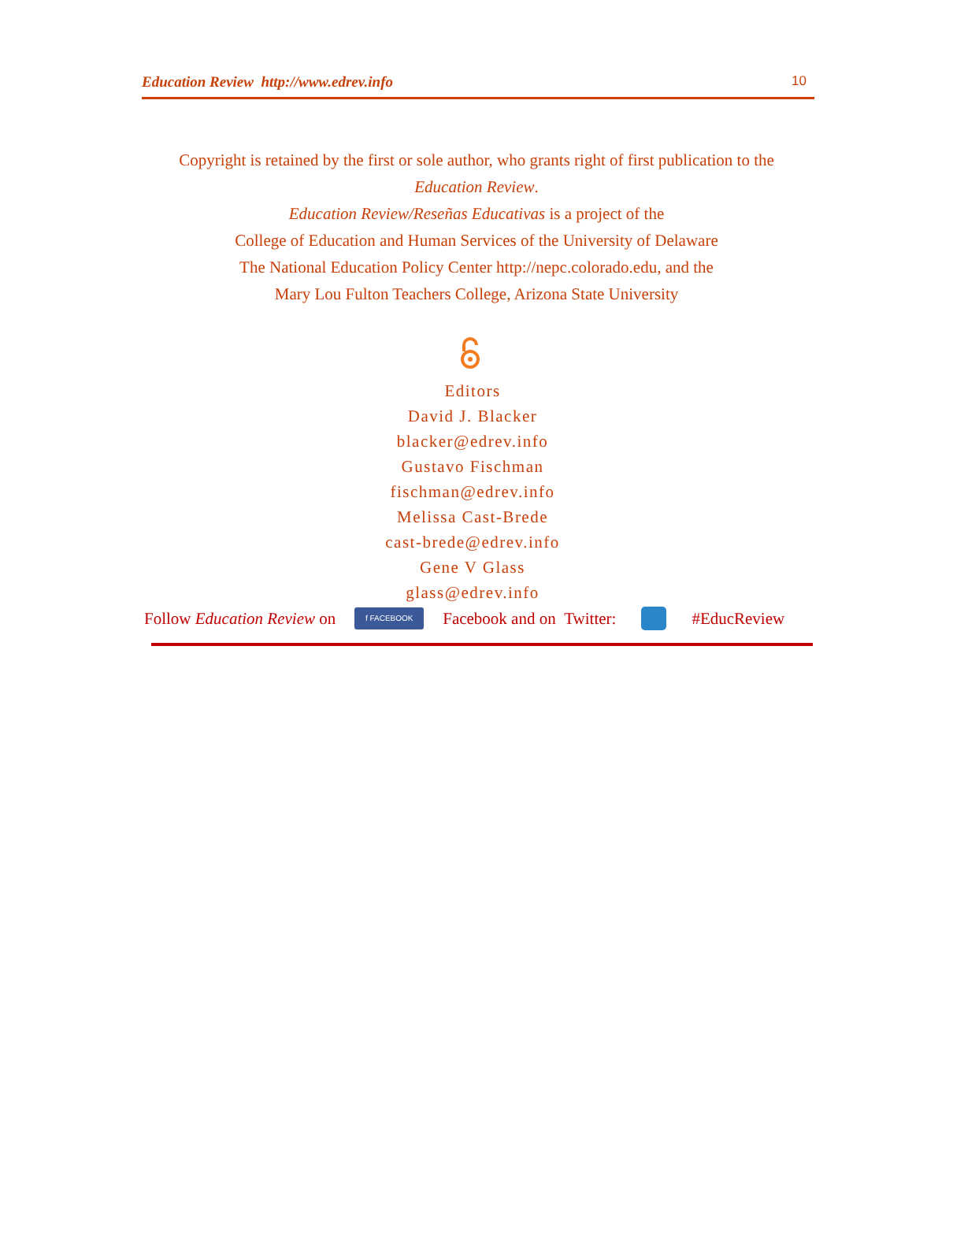Education Review http://www.edrev.info 10
Copyright is retained by the first or sole author, who grants right of first publication to the
Education Review.
Education Review/Reseñas Educativas is a project of the
College of Education and Human Services of the University of Delaware
The National Education Policy Center http://nepc.colorado.edu, and the
Mary Lou Fulton Teachers College, Arizona State University
Editors
David J. Blacker
blacker@edrev.info
Gustavo Fischman
fischman@edrev.info
Melissa Cast-Brede
cast-brede@edrev.info
Gene V Glass
glass@edrev.info
Follow Education Review on f FACEBOOK Facebook and on Twitter: #EducReview